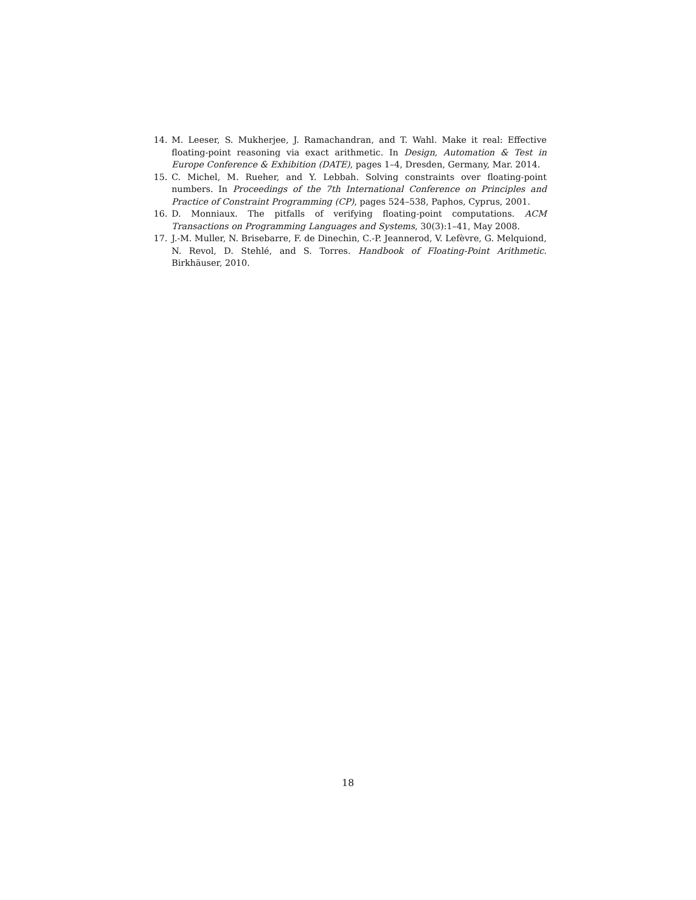14. M. Leeser, S. Mukherjee, J. Ramachandran, and T. Wahl. Make it real: Effective floating-point reasoning via exact arithmetic. In Design, Automation & Test in Europe Conference & Exhibition (DATE), pages 1–4, Dresden, Germany, Mar. 2014.
15. C. Michel, M. Rueher, and Y. Lebbah. Solving constraints over floating-point numbers. In Proceedings of the 7th International Conference on Principles and Practice of Constraint Programming (CP), pages 524–538, Paphos, Cyprus, 2001.
16. D. Monniaux. The pitfalls of verifying floating-point computations. ACM Transactions on Programming Languages and Systems, 30(3):1–41, May 2008.
17. J.-M. Muller, N. Brisebarre, F. de Dinechin, C.-P. Jeannerod, V. Lefèvre, G. Melquiond, N. Revol, D. Stehlé, and S. Torres. Handbook of Floating-Point Arithmetic. Birkhäuser, 2010.
18